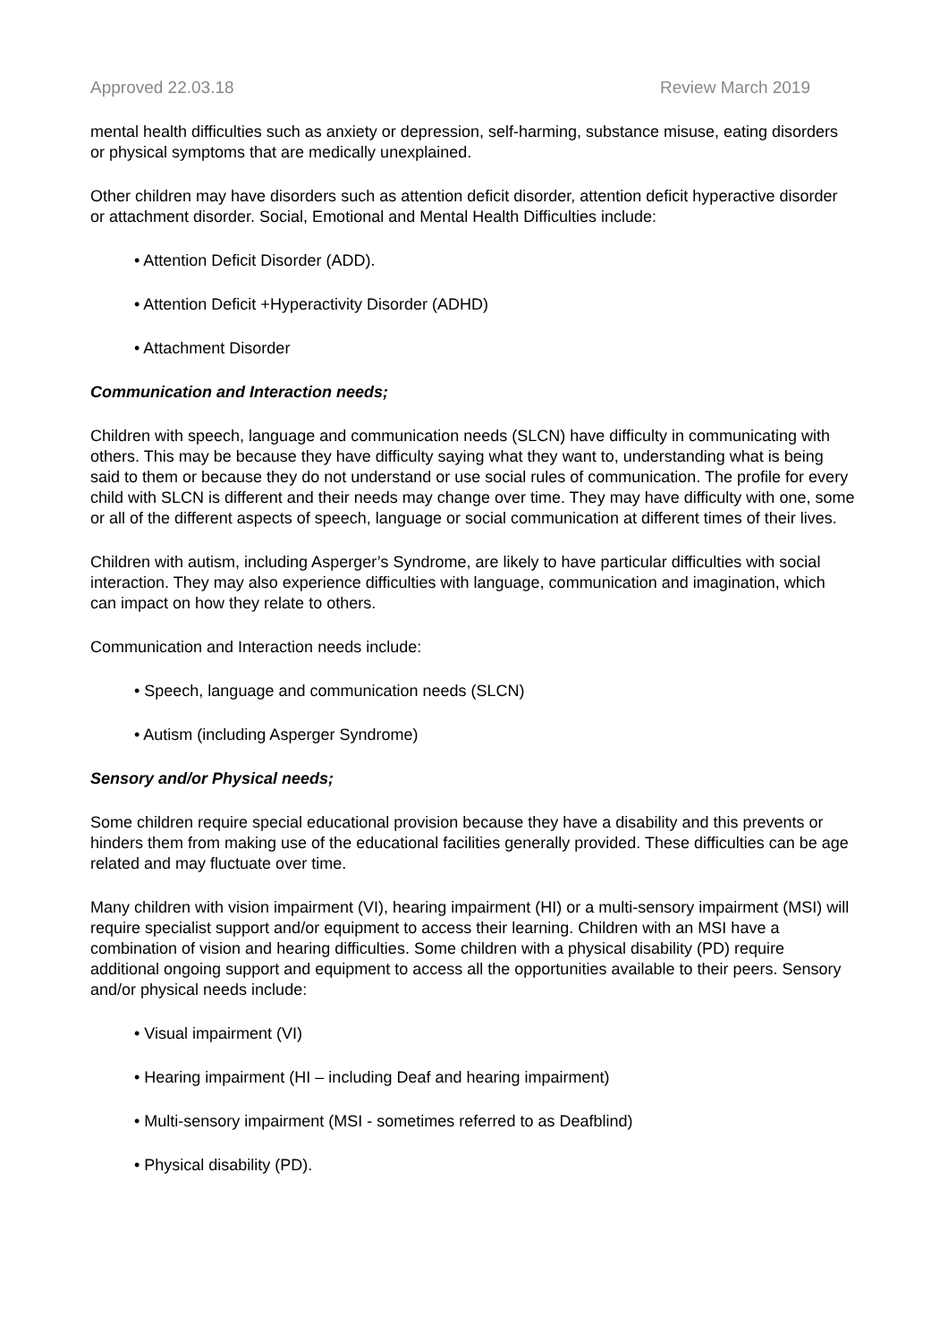Approved 22.03.18 Review March 2019
mental health difficulties such as anxiety or depression, self-harming, substance misuse, eating disorders or physical symptoms that are medically unexplained.
Other children may have disorders such as attention deficit disorder, attention deficit hyperactive disorder or attachment disorder. Social, Emotional and Mental Health Difficulties include:
• Attention Deficit Disorder (ADD).
• Attention Deficit +Hyperactivity Disorder (ADHD)
• Attachment Disorder
Communication and Interaction needs;
Children with speech, language and communication needs (SLCN) have difficulty in communicating with others. This may be because they have difficulty saying what they want to, understanding what is being said to them or because they do not understand or use social rules of communication. The profile for every child with SLCN is different and their needs may change over time. They may have difficulty with one, some or all of the different aspects of speech, language or social communication at different times of their lives.
Children with autism, including Asperger’s Syndrome, are likely to have particular difficulties with social interaction. They may also experience difficulties with language, communication and imagination, which can impact on how they relate to others.
Communication and Interaction needs include:
• Speech, language and communication needs (SLCN)
• Autism (including Asperger Syndrome)
Sensory and/or Physical needs;
Some children require special educational provision because they have a disability and this prevents or hinders them from making use of the educational facilities generally provided. These difficulties can be age related and may fluctuate over time.
Many children with vision impairment (VI), hearing impairment (HI) or a multi-sensory impairment (MSI) will require specialist support and/or equipment to access their learning. Children with an MSI have a combination of vision and hearing difficulties. Some children with a physical disability (PD) require additional ongoing support and equipment to access all the opportunities available to their peers. Sensory and/or physical needs include:
• Visual impairment (VI)
• Hearing impairment (HI – including Deaf and hearing impairment)
• Multi-sensory impairment (MSI - sometimes referred to as Deafblind)
• Physical disability (PD).